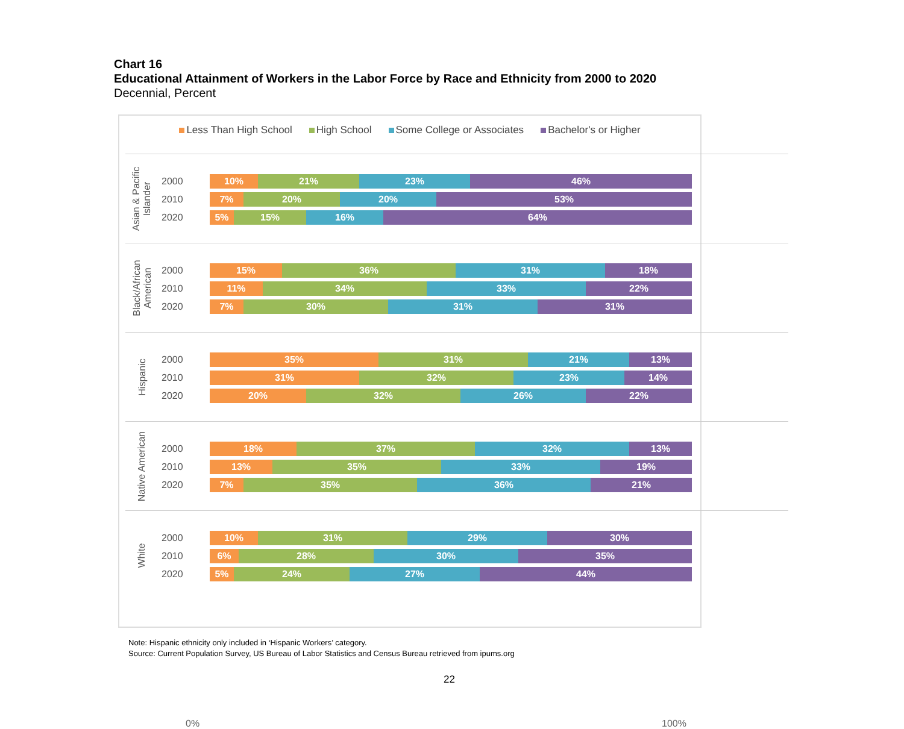Chart 16
Educational Attainment of Workers in the Labor Force by Race and Ethnicity from 2000 to 2020
Decennial, Percent
Less Than High School High School Some College or Associates Bachelor's or Higher
Asian & Pacific
Islander
2000
10% 21% 23% 46%
2010
7% 20% 20% 53%
2020
5% 15% 16% 64%
Black/African
American
2000
15% 36% 31% 18%
2010
11% 34% 33% 22%
2020
7% 30% 31% 31%
Hispanic
2000
35% 31% 21% 13%
2010
31% 32% 23% 14%
2020
20% 32% 26% 22%
Native American
2000
18% 37% 32% 13%
2010
13% 35% 33% 19%
2020
7% 35% 36% 21%
White
2000
10% 31% 29% 30%
2010
6% 28% 30% 35%
2020
5% 24% 27% 44%
0% 100%
Note: Hispanic ethnicity only included in ‘Hispanic Workers’ category.
Source: Current Population Survey, US Bureau of Labor Statistics and Census Bureau retrieved from ipums.org
22